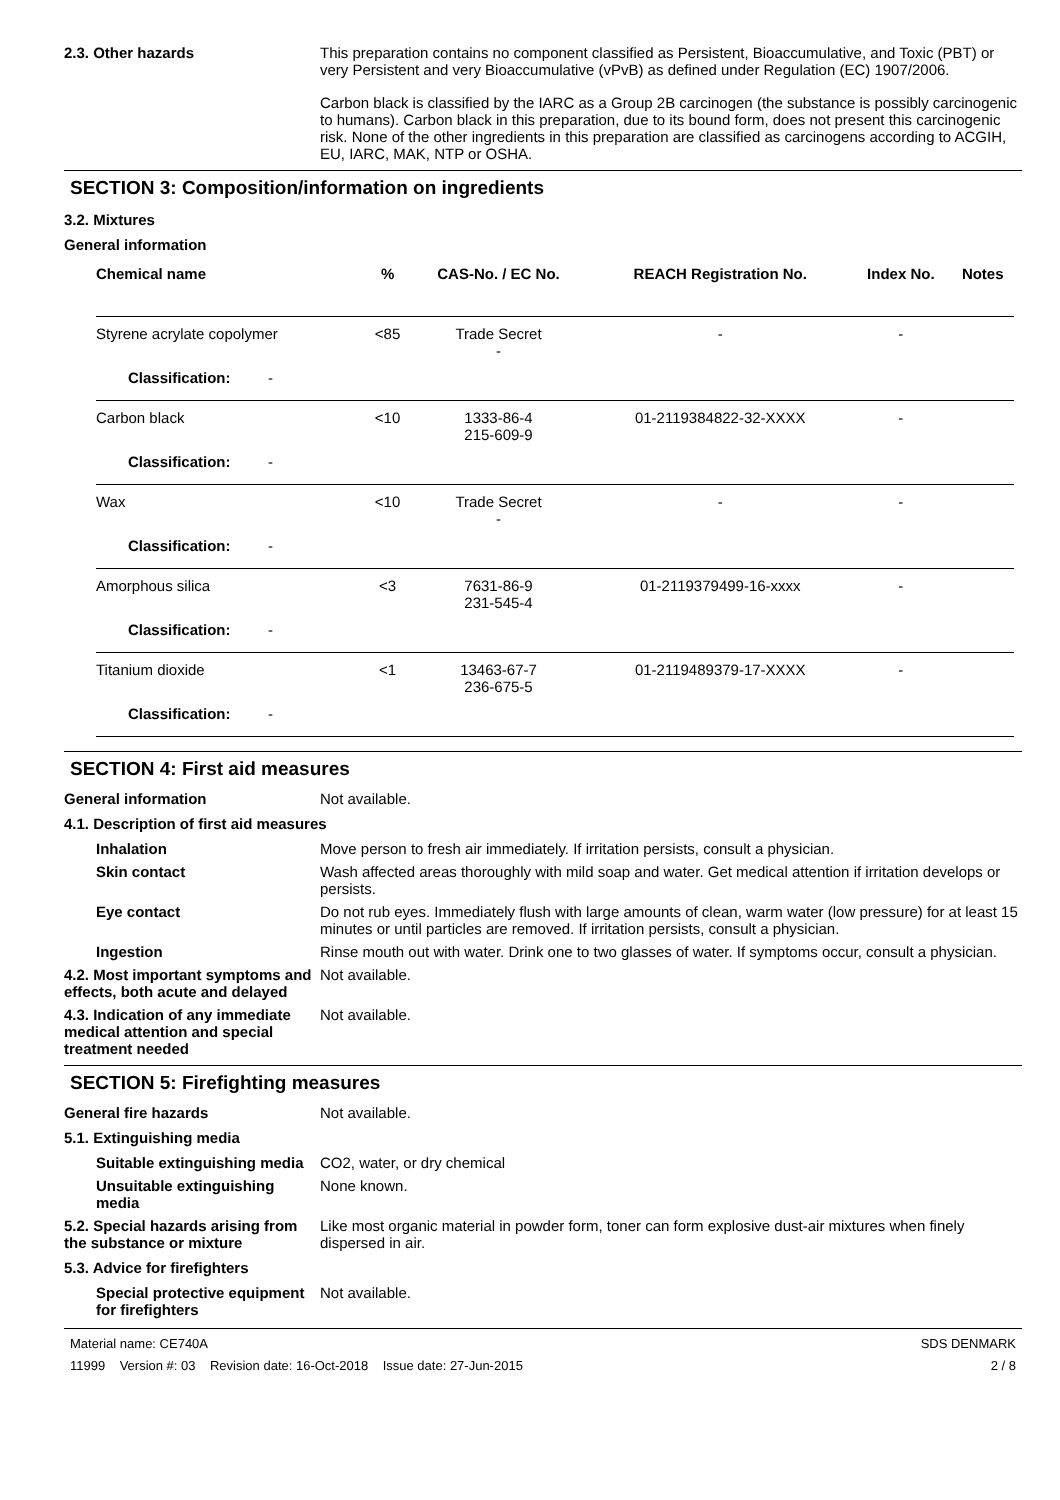2.3. Other hazards This preparation contains no component classified as Persistent, Bioaccumulative, and Toxic (PBT) or very Persistent and very Bioaccumulative (vPvB) as defined under Regulation (EC) 1907/2006.
Carbon black is classified by the IARC as a Group 2B carcinogen (the substance is possibly carcinogenic to humans). Carbon black in this preparation, due to its bound form, does not present this carcinogenic risk. None of the other ingredients in this preparation are classified as carcinogens according to ACGIH, EU, IARC, MAK, NTP or OSHA.
SECTION 3: Composition/information on ingredients
3.2. Mixtures
General information
| Chemical name | % | CAS-No. / EC No. | REACH Registration No. | Index No. | Notes |
| --- | --- | --- | --- | --- | --- |
| Styrene acrylate copolymer | <85 | Trade Secret - | - | - | |
| Classification: - | | | | | |
| Carbon black | <10 | 1333-86-4 215-609-9 | 01-2119384822-32-XXXX | - | |
| Classification: - | | | | | |
| Wax | <10 | Trade Secret - | - | - | |
| Classification: - | | | | | |
| Amorphous silica | <3 | 7631-86-9 231-545-4 | 01-2119379499-16-xxxx | - | |
| Classification: - | | | | | |
| Titanium dioxide | <1 | 13463-67-7 236-675-5 | 01-2119489379-17-XXXX | - | |
| Classification: - | | | | | |
SECTION 4: First aid measures
General information Not available.
4.1. Description of first aid measures
Inhalation Move person to fresh air immediately. If irritation persists, consult a physician.
Skin contact Wash affected areas thoroughly with mild soap and water. Get medical attention if irritation develops or persists.
Eye contact Do not rub eyes. Immediately flush with large amounts of clean, warm water (low pressure) for at least 15 minutes or until particles are removed. If irritation persists, consult a physician.
Ingestion Rinse mouth out with water. Drink one to two glasses of water. If symptoms occur, consult a physician.
4.2. Most important symptoms and effects, both acute and delayed
Not available.
4.3. Indication of any immediate medical attention and special treatment needed
Not available.
SECTION 5: Firefighting measures
General fire hazards Not available.
5.1. Extinguishing media
Suitable extinguishing media
CO2, water, or dry chemical
Unsuitable extinguishing media
None known.
5.2. Special hazards arising from the substance or mixture
Like most organic material in powder form, toner can form explosive dust-air mixtures when finely dispersed in air.
5.3. Advice for firefighters
Special protective equipment for firefighters
Not available.
Material name: CE740A
11999 Version #: 03 Revision date: 16-Oct-2018 Issue date: 27-Jun-2015
SDS DENMARK
2 / 8